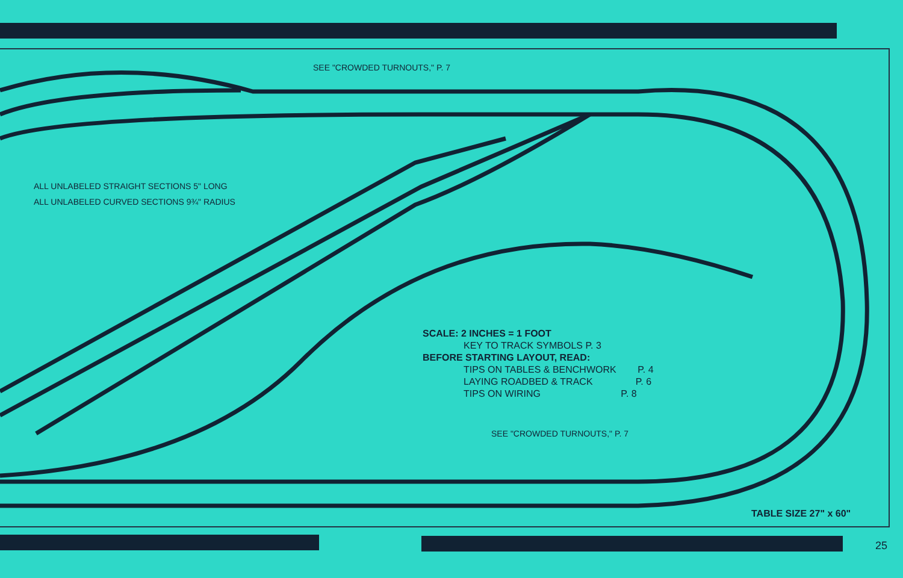SEE "CROWDED TURNOUTS," P. 7
ALL UNLABELED STRAIGHT SECTIONS 5" LONG
ALL UNLABELED CURVED SECTIONS 9¾" RADIUS
SCALE: 2 INCHES = 1 FOOT
KEY TO TRACK SYMBOLS P. 3
BEFORE STARTING LAYOUT, READ:
TIPS ON TABLES & BENCHWORK P. 4
LAYING ROADBED & TRACK P. 6
TIPS ON WIRING P. 8
SEE "CROWDED TURNOUTS," P. 7
TABLE SIZE 27" x 60"
25